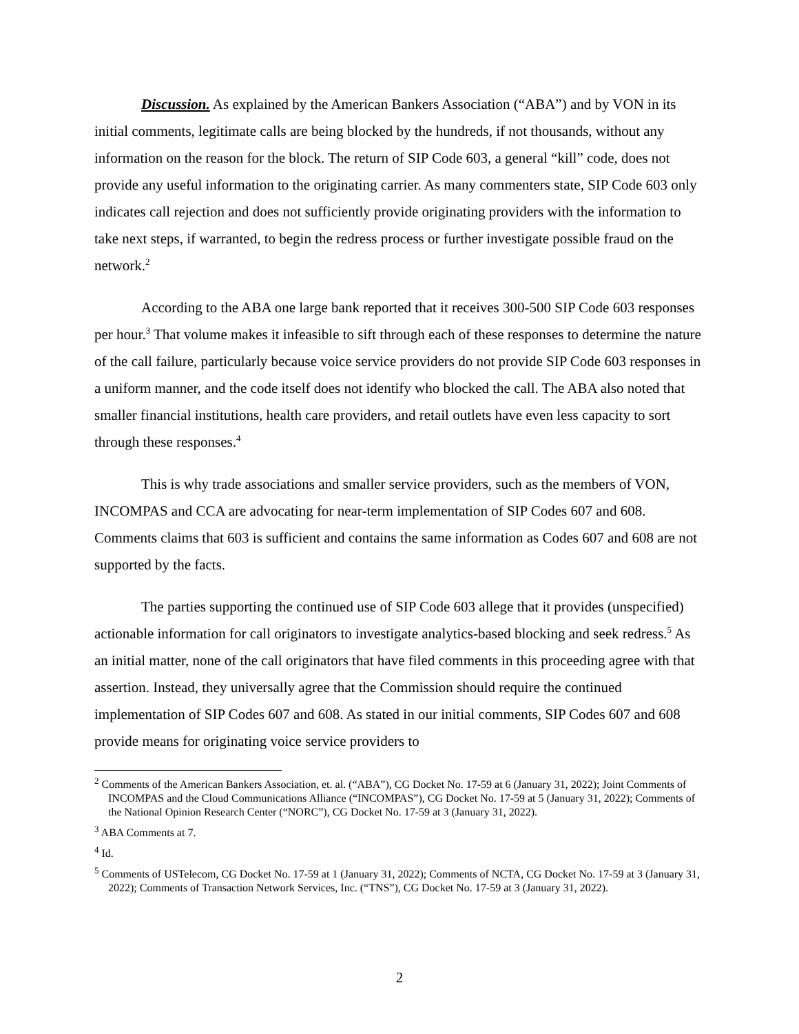Discussion. As explained by the American Bankers Association (“ABA”) and by VON in its initial comments, legitimate calls are being blocked by the hundreds, if not thousands, without any information on the reason for the block. The return of SIP Code 603, a general “kill” code, does not provide any useful information to the originating carrier. As many commenters state, SIP Code 603 only indicates call rejection and does not sufficiently provide originating providers with the information to take next steps, if warranted, to begin the redress process or further investigate possible fraud on the network.<sup>2</sup>
According to the ABA one large bank reported that it receives 300-500 SIP Code 603 responses per hour.<sup>3</sup> That volume makes it infeasible to sift through each of these responses to determine the nature of the call failure, particularly because voice service providers do not provide SIP Code 603 responses in a uniform manner, and the code itself does not identify who blocked the call. The ABA also noted that smaller financial institutions, health care providers, and retail outlets have even less capacity to sort through these responses.<sup>4</sup>
This is why trade associations and smaller service providers, such as the members of VON, INCOMPAS and CCA are advocating for near-term implementation of SIP Codes 607 and 608. Comments claims that 603 is sufficient and contains the same information as Codes 607 and 608 are not supported by the facts.
The parties supporting the continued use of SIP Code 603 allege that it provides (unspecified) actionable information for call originators to investigate analytics-based blocking and seek redress.<sup>5</sup> As an initial matter, none of the call originators that have filed comments in this proceeding agree with that assertion. Instead, they universally agree that the Commission should require the continued implementation of SIP Codes 607 and 608. As stated in our initial comments, SIP Codes 607 and 608 provide means for originating voice service providers to
<sup>2</sup> Comments of the American Bankers Association, et. al. (“ABA”), CG Docket No. 17-59 at 6 (January 31, 2022); Joint Comments of INCOMPAS and the Cloud Communications Alliance (“INCOMPAS”), CG Docket No. 17-59 at 5 (January 31, 2022); Comments of the National Opinion Research Center (“NORC”), CG Docket No. 17-59 at 3 (January 31, 2022).
<sup>3</sup> ABA Comments at 7.
<sup>4</sup> Id.
<sup>5</sup> Comments of USTelecom, CG Docket No. 17-59 at 1 (January 31, 2022); Comments of NCTA, CG Docket No. 17-59 at 3 (January 31, 2022); Comments of Transaction Network Services, Inc. (“TNS”), CG Docket No. 17-59 at 3 (January 31, 2022).
2